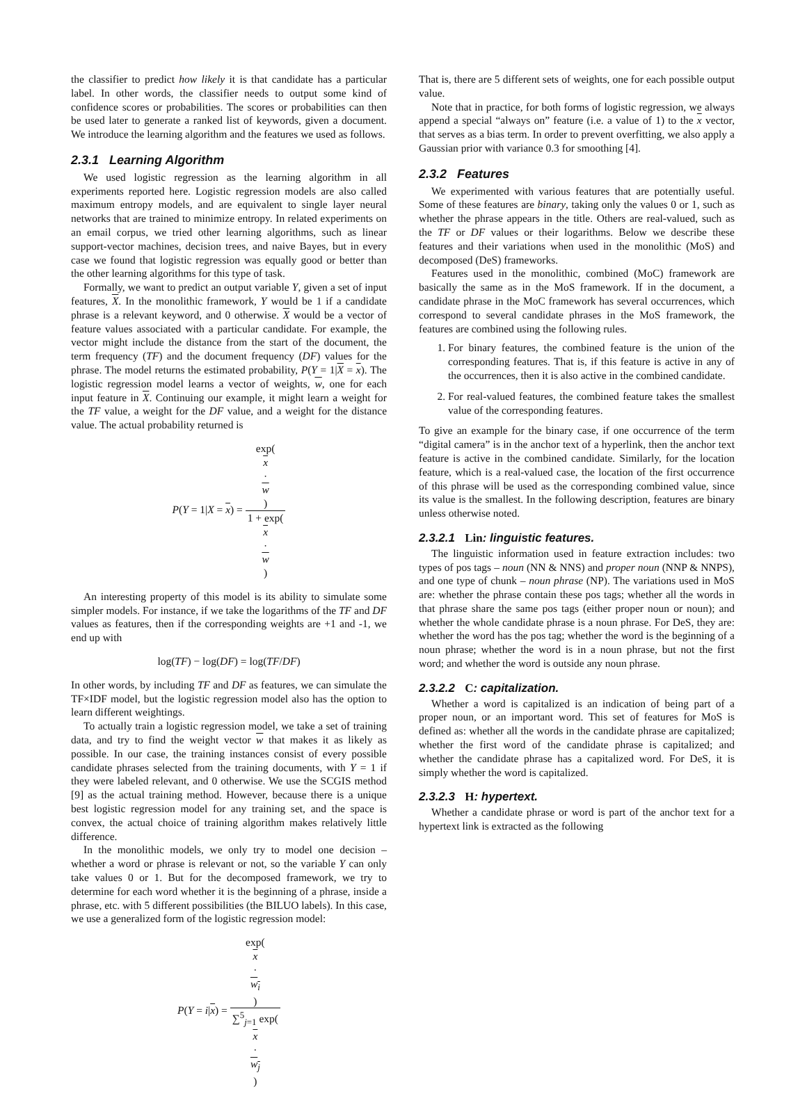the classifier to predict how likely it is that candidate has a particular label. In other words, the classifier needs to output some kind of confidence scores or probabilities. The scores or probabilities can then be used later to generate a ranked list of keywords, given a document. We introduce the learning algorithm and the features we used as follows.
2.3.1 Learning Algorithm
We used logistic regression as the learning algorithm in all experiments reported here. Logistic regression models are also called maximum entropy models, and are equivalent to single layer neural networks that are trained to minimize entropy. In related experiments on an email corpus, we tried other learning algorithms, such as linear support-vector machines, decision trees, and naive Bayes, but in every case we found that logistic regression was equally good or better than the other learning algorithms for this type of task.
Formally, we want to predict an output variable Y, given a set of input features, X. In the monolithic framework, Y would be 1 if a candidate phrase is a relevant keyword, and 0 otherwise. X would be a vector of feature values associated with a particular candidate. For example, the vector might include the distance from the start of the document, the term frequency (TF) and the document frequency (DF) values for the phrase. The model returns the estimated probability, P(Y = 1|X = x). The logistic regression model learns a vector of weights, w, one for each input feature in X. Continuing our example, it might learn a weight for the TF value, a weight for the DF value, and a weight for the distance value. The actual probability returned is
P(Y = 1|X = x) = exp(x
·
w) 1 + exp(x
·
w)
An interesting property of this model is its ability to simulate some simpler models. For instance, if we take the logarithms of the TF and DF values as features, then if the corresponding weights are +1 and -1, we end up with
log(TF) − log(DF) = log(TF/DF)
In other words, by including TF and DF as features, we can simulate the TF×IDF model, but the logistic regression model also has the option to learn different weightings.
To actually train a logistic regression model, we take a set of training data, and try to find the weight vector w that makes it as likely as possible. In our case, the training instances consist of every possible candidate phrases selected from the training documents, with Y = 1 if they were labeled relevant, and 0 otherwise. We use the SCGIS method [9] as the actual training method. However, because there is a unique best logistic regression model for any training set, and the space is convex, the actual choice of training algorithm makes relatively little difference.
In the monolithic models, we only try to model one decision – whether a word or phrase is relevant or not, so the variable Y can only take values 0 or 1. But for the decomposed framework, we try to determine for each word whether it is the beginning of a phrase, inside a phrase, etc. with 5 different possibilities (the BILUO labels). In this case, we use a generalized form of the logistic regression model:
P(Y = i|x) = exp(x
·
w<sub>i</sub>) ∑<sup>5</sup><sub>j=1</sub> exp(x
·
w<sub>j</sub>)
That is, there are 5 different sets of weights, one for each possible output value.
Note that in practice, for both forms of logistic regression, we always append a special “always on” feature (i.e. a value of 1) to the x vector, that serves as a bias term. In order to prevent overfitting, we also apply a Gaussian prior with variance 0.3 for smoothing [4].
2.3.2 Features
We experimented with various features that are potentially useful. Some of these features are binary, taking only the values 0 or 1, such as whether the phrase appears in the title. Others are real-valued, such as the TF or DF values or their logarithms. Below we describe these features and their variations when used in the monolithic (MoS) and decomposed (DeS) frameworks.
Features used in the monolithic, combined (MoC) framework are basically the same as in the MoS framework. If in the document, a candidate phrase in the MoC framework has several occurrences, which correspond to several candidate phrases in the MoS framework, the features are combined using the following rules.
1. For binary features, the combined feature is the union of the corresponding features. That is, if this feature is active in any of the occurrences, then it is also active in the combined candidate.
2. For real-valued features, the combined feature takes the smallest value of the corresponding features.
To give an example for the binary case, if one occurrence of the term “digital camera” is in the anchor text of a hyperlink, then the anchor text feature is active in the combined candidate. Similarly, for the location feature, which is a real-valued case, the location of the first occurrence of this phrase will be used as the corresponding combined value, since its value is the smallest. In the following description, features are binary unless otherwise noted.
2.3.2.1 Lin: linguistic features.
The linguistic information used in feature extraction includes: two types of pos tags – noun (NN & NNS) and proper noun (NNP & NNPS), and one type of chunk – noun phrase (NP). The variations used in MoS are: whether the phrase contain these pos tags; whether all the words in that phrase share the same pos tags (either proper noun or noun); and whether the whole candidate phrase is a noun phrase. For DeS, they are: whether the word has the pos tag; whether the word is the beginning of a noun phrase; whether the word is in a noun phrase, but not the first word; and whether the word is outside any noun phrase.
2.3.2.2 C: capitalization.
Whether a word is capitalized is an indication of being part of a proper noun, or an important word. This set of features for MoS is defined as: whether all the words in the candidate phrase are capitalized; whether the first word of the candidate phrase is capitalized; and whether the candidate phrase has a capitalized word. For DeS, it is simply whether the word is capitalized.
2.3.2.3 H: hypertext.
Whether a candidate phrase or word is part of the anchor text for a hypertext link is extracted as the following